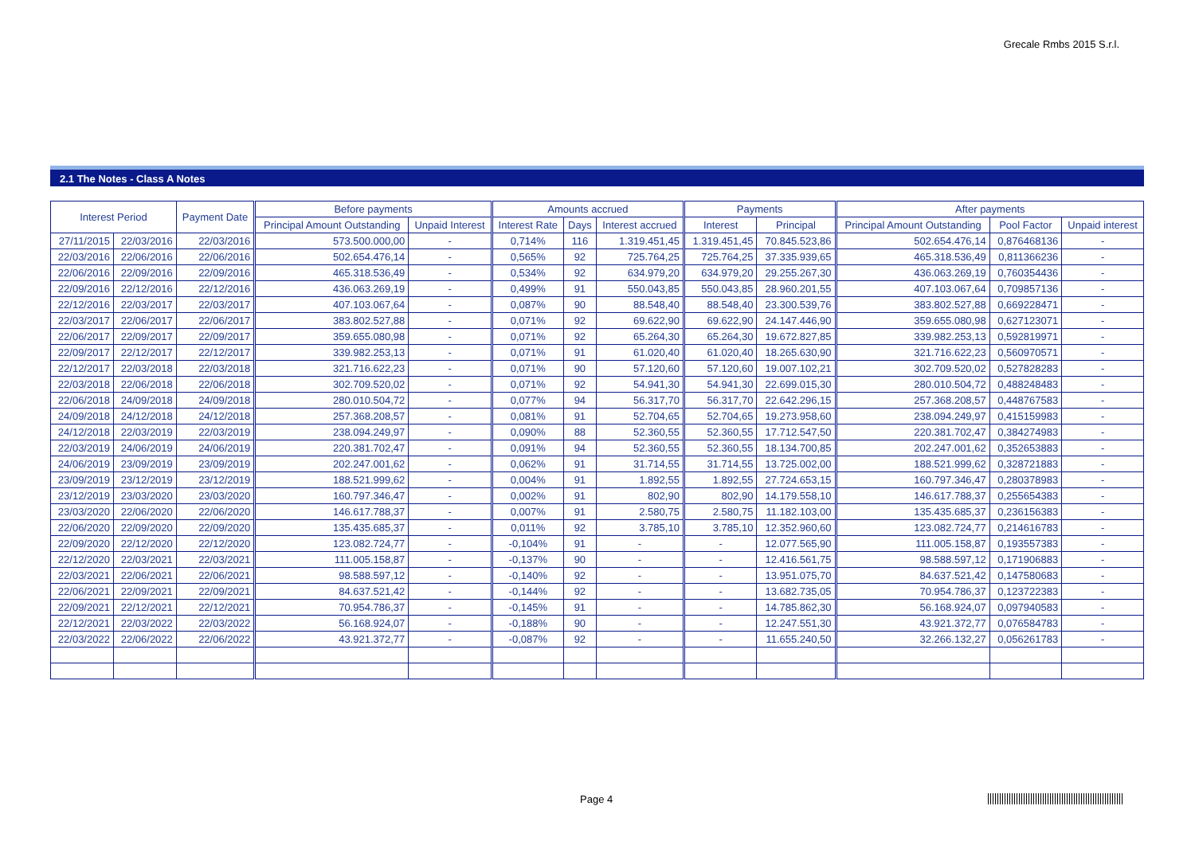Grecale Rmbs 2015 S.r.l.
2.1 The Notes - Class A Notes
| Interest Period | | Payment Date | Before payments | | Amounts accrued | | | Payments | | After payments | | |
| --- | --- | --- | --- | --- | --- | --- | --- | --- | --- | --- | --- | --- |
| | | | Principal Amount Outstanding | Unpaid Interest | Interest Rate | Days | Interest accrued | Interest | Principal | Principal Amount Outstanding | Pool Factor | Unpaid interest |
| 27/11/2015 | 22/03/2016 | 22/03/2016 | 573.500.000,00 | - | 0,714% | 116 | 1.319.451,45 | 1.319.451,45 | 70.845.523,86 | 502.654.476,14 | 0,876468136 | - |
| 22/03/2016 | 22/06/2016 | 22/06/2016 | 502.654.476,14 | - | 0,565% | 92 | 725.764,25 | 725.764,25 | 37.335.939,65 | 465.318.536,49 | 0,811366236 | - |
| 22/06/2016 | 22/09/2016 | 22/09/2016 | 465.318.536,49 | - | 0,534% | 92 | 634.979,20 | 634.979,20 | 29.255.267,30 | 436.063.269,19 | 0,760354436 | - |
| 22/09/2016 | 22/12/2016 | 22/12/2016 | 436.063.269,19 | - | 0,499% | 91 | 550.043,85 | 550.043,85 | 28.960.201,55 | 407.103.067,64 | 0,709857136 | - |
| 22/12/2016 | 22/03/2017 | 22/03/2017 | 407.103.067,64 | - | 0,087% | 90 | 88.548,40 | 88.548,40 | 23.300.539,76 | 383.802.527,88 | 0,669228471 | - |
| 22/03/2017 | 22/06/2017 | 22/06/2017 | 383.802.527,88 | - | 0,071% | 92 | 69.622,90 | 69.622,90 | 24.147.446,90 | 359.655.080,98 | 0,627123071 | - |
| 22/06/2017 | 22/09/2017 | 22/09/2017 | 359.655.080,98 | - | 0,071% | 92 | 65.264,30 | 65.264,30 | 19.672.827,85 | 339.982.253,13 | 0,592819971 | - |
| 22/09/2017 | 22/12/2017 | 22/12/2017 | 339.982.253,13 | - | 0,071% | 91 | 61.020,40 | 61.020,40 | 18.265.630,90 | 321.716.622,23 | 0,560970571 | - |
| 22/12/2017 | 22/03/2018 | 22/03/2018 | 321.716.622,23 | - | 0,071% | 90 | 57.120,60 | 57.120,60 | 19.007.102,21 | 302.709.520,02 | 0,527828283 | - |
| 22/03/2018 | 22/06/2018 | 22/06/2018 | 302.709.520,02 | - | 0,071% | 92 | 54.941,30 | 54.941,30 | 22.699.015,30 | 280.010.504,72 | 0,488248483 | - |
| 22/06/2018 | 24/09/2018 | 24/09/2018 | 280.010.504,72 | - | 0,077% | 94 | 56.317,70 | 56.317,70 | 22.642.296,15 | 257.368.208,57 | 0,448767583 | - |
| 24/09/2018 | 24/12/2018 | 24/12/2018 | 257.368.208,57 | - | 0,081% | 91 | 52.704,65 | 52.704,65 | 19.273.958,60 | 238.094.249,97 | 0,415159983 | - |
| 24/12/2018 | 22/03/2019 | 22/03/2019 | 238.094.249,97 | - | 0,090% | 88 | 52.360,55 | 52.360,55 | 17.712.547,50 | 220.381.702,47 | 0,384274983 | - |
| 22/03/2019 | 24/06/2019 | 24/06/2019 | 220.381.702,47 | - | 0,091% | 94 | 52.360,55 | 52.360,55 | 18.134.700,85 | 202.247.001,62 | 0,352653883 | - |
| 24/06/2019 | 23/09/2019 | 23/09/2019 | 202.247.001,62 | - | 0,062% | 91 | 31.714,55 | 31.714,55 | 13.725.002,00 | 188.521.999,62 | 0,328721883 | - |
| 23/09/2019 | 23/12/2019 | 23/12/2019 | 188.521.999,62 | - | 0,004% | 91 | 1.892,55 | 1.892,55 | 27.724.653,15 | 160.797.346,47 | 0,280378983 | - |
| 23/12/2019 | 23/03/2020 | 23/03/2020 | 160.797.346,47 | - | 0,002% | 91 | 802,90 | 802,90 | 14.179.558,10 | 146.617.788,37 | 0,255654383 | - |
| 23/03/2020 | 22/06/2020 | 22/06/2020 | 146.617.788,37 | - | 0,007% | 91 | 2.580,75 | 2.580,75 | 11.182.103,00 | 135.435.685,37 | 0,236156383 | - |
| 22/06/2020 | 22/09/2020 | 22/09/2020 | 135.435.685,37 | - | 0,011% | 92 | 3.785,10 | 3.785,10 | 12.352.960,60 | 123.082.724,77 | 0,214616783 | - |
| 22/09/2020 | 22/12/2020 | 22/12/2020 | 123.082.724,77 | - | -0,104% | 91 | - | - | 12.077.565,90 | 111.005.158,87 | 0,193557383 | - |
| 22/12/2020 | 22/03/2021 | 22/03/2021 | 111.005.158,87 | - | -0,137% | 90 | - | - | 12.416.561,75 | 98.588.597,12 | 0,171906883 | - |
| 22/03/2021 | 22/06/2021 | 22/06/2021 | 98.588.597,12 | - | -0,140% | 92 | - | - | 13.951.075,70 | 84.637.521,42 | 0,147580683 | - |
| 22/06/2021 | 22/09/2021 | 22/09/2021 | 84.637.521,42 | - | -0,144% | 92 | - | - | 13.682.735,05 | 70.954.786,37 | 0,123722383 | - |
| 22/09/2021 | 22/12/2021 | 22/12/2021 | 70.954.786,37 | - | -0,145% | 91 | - | - | 14.785.862,30 | 56.168.924,07 | 0,097940583 | - |
| 22/12/2021 | 22/03/2022 | 22/03/2022 | 56.168.924,07 | - | -0,188% | 90 | - | - | 12.247.551,30 | 43.921.372,77 | 0,076584783 | - |
| 22/03/2022 | 22/06/2022 | 22/06/2022 | 43.921.372,77 | - | -0,087% | 92 | - | - | 11.655.240,50 | 32.266.132,27 | 0,056261783 | - |
Page 4